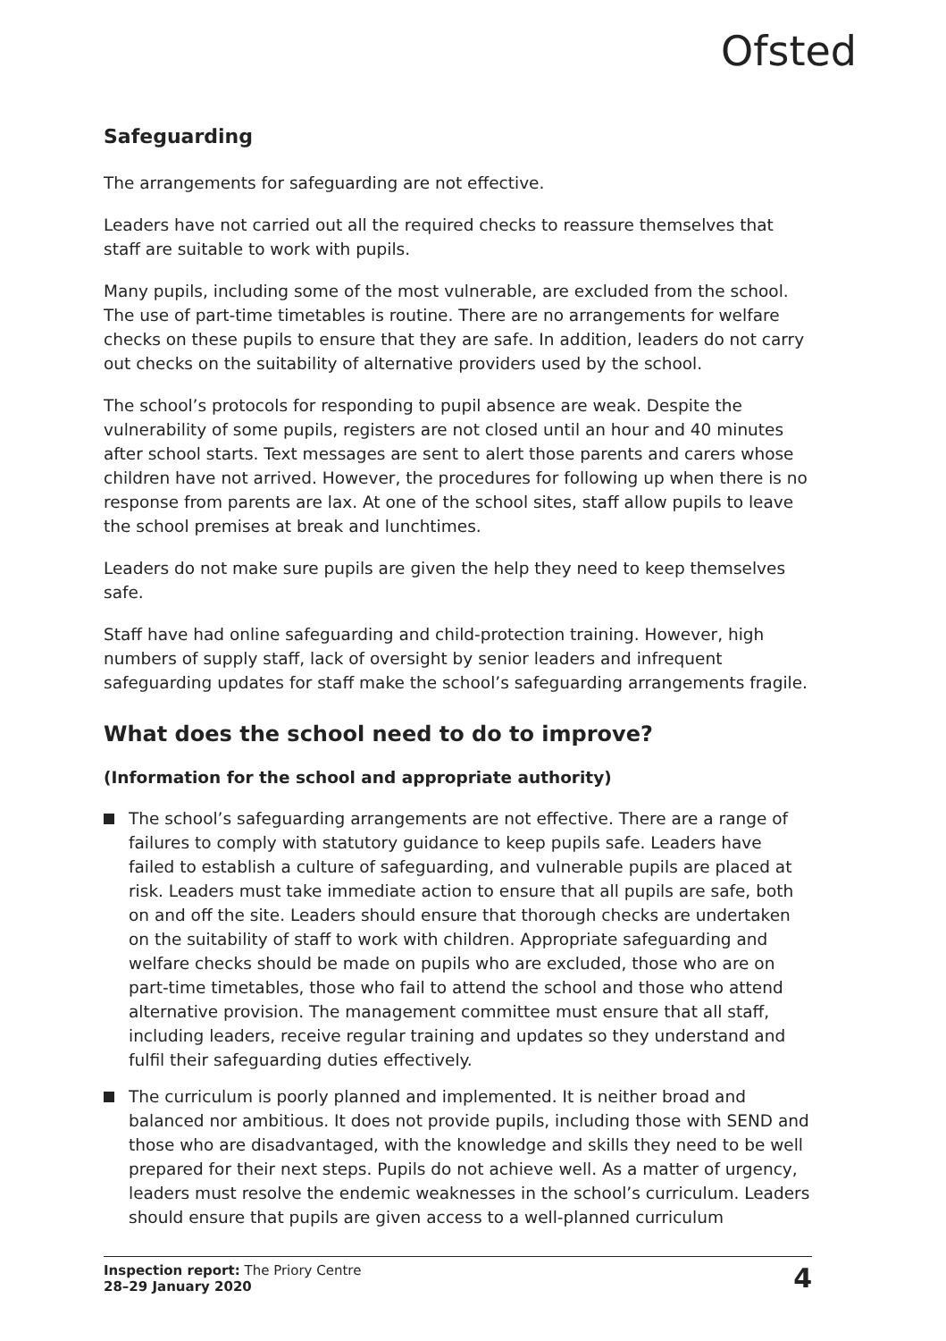Ofsted
Safeguarding
The arrangements for safeguarding are not effective.
Leaders have not carried out all the required checks to reassure themselves that staff are suitable to work with pupils.
Many pupils, including some of the most vulnerable, are excluded from the school. The use of part-time timetables is routine. There are no arrangements for welfare checks on these pupils to ensure that they are safe. In addition, leaders do not carry out checks on the suitability of alternative providers used by the school.
The school’s protocols for responding to pupil absence are weak. Despite the vulnerability of some pupils, registers are not closed until an hour and 40 minutes after school starts. Text messages are sent to alert those parents and carers whose children have not arrived. However, the procedures for following up when there is no response from parents are lax. At one of the school sites, staff allow pupils to leave the school premises at break and lunchtimes.
Leaders do not make sure pupils are given the help they need to keep themselves safe.
Staff have had online safeguarding and child-protection training. However, high numbers of supply staff, lack of oversight by senior leaders and infrequent safeguarding updates for staff make the school’s safeguarding arrangements fragile.
What does the school need to do to improve?
(Information for the school and appropriate authority)
The school’s safeguarding arrangements are not effective. There are a range of failures to comply with statutory guidance to keep pupils safe. Leaders have failed to establish a culture of safeguarding, and vulnerable pupils are placed at risk. Leaders must take immediate action to ensure that all pupils are safe, both on and off the site. Leaders should ensure that thorough checks are undertaken on the suitability of staff to work with children. Appropriate safeguarding and welfare checks should be made on pupils who are excluded, those who are on part-time timetables, those who fail to attend the school and those who attend alternative provision. The management committee must ensure that all staff, including leaders, receive regular training and updates so they understand and fulfil their safeguarding duties effectively.
The curriculum is poorly planned and implemented. It is neither broad and balanced nor ambitious. It does not provide pupils, including those with SEND and those who are disadvantaged, with the knowledge and skills they need to be well prepared for their next steps. Pupils do not achieve well. As a matter of urgency, leaders must resolve the endemic weaknesses in the school’s curriculum. Leaders should ensure that pupils are given access to a well-planned curriculum
Inspection report: The Priory Centre
28–29 January 2020
4